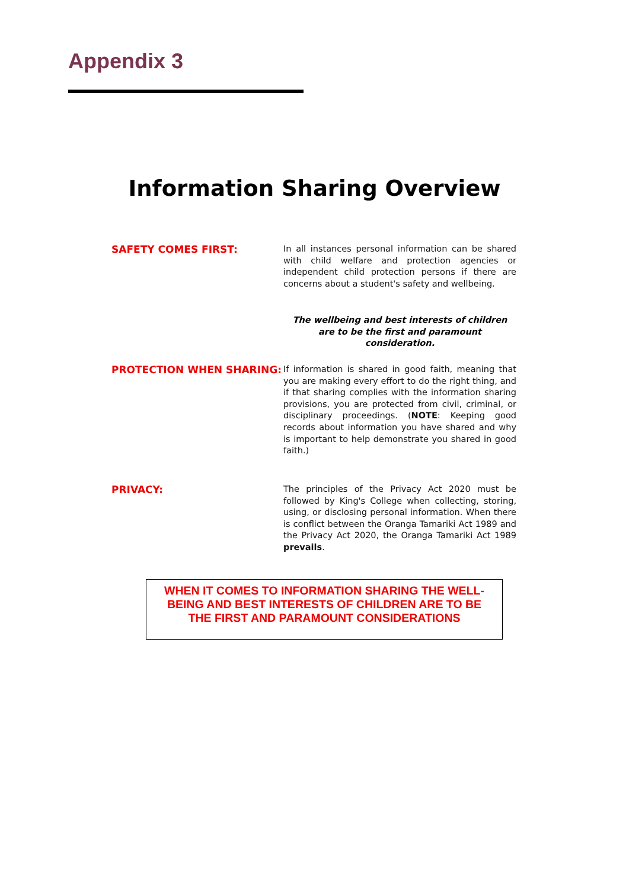Appendix 3
Information Sharing Overview
SAFETY COMES FIRST:
In all instances personal information can be shared with child welfare and protection agencies or independent child protection persons if there are concerns about a student's safety and wellbeing.
The wellbeing and best interests of children are to be the first and paramount consideration.
PROTECTION WHEN SHARING:
If information is shared in good faith, meaning that you are making every effort to do the right thing, and if that sharing complies with the information sharing provisions, you are protected from civil, criminal, or disciplinary proceedings. (NOTE: Keeping good records about information you have shared and why is important to help demonstrate you shared in good faith.)
PRIVACY:
The principles of the Privacy Act 2020 must be followed by King's College when collecting, storing, using, or disclosing personal information. When there is conflict between the Oranga Tamariki Act 1989 and the Privacy Act 2020, the Oranga Tamariki Act 1989 prevails.
WHEN IT COMES TO INFORMATION SHARING THE WELL-
BEING AND BEST INTERESTS OF CHILDREN ARE TO BE
THE FIRST AND PARAMOUNT CONSIDERATIONS